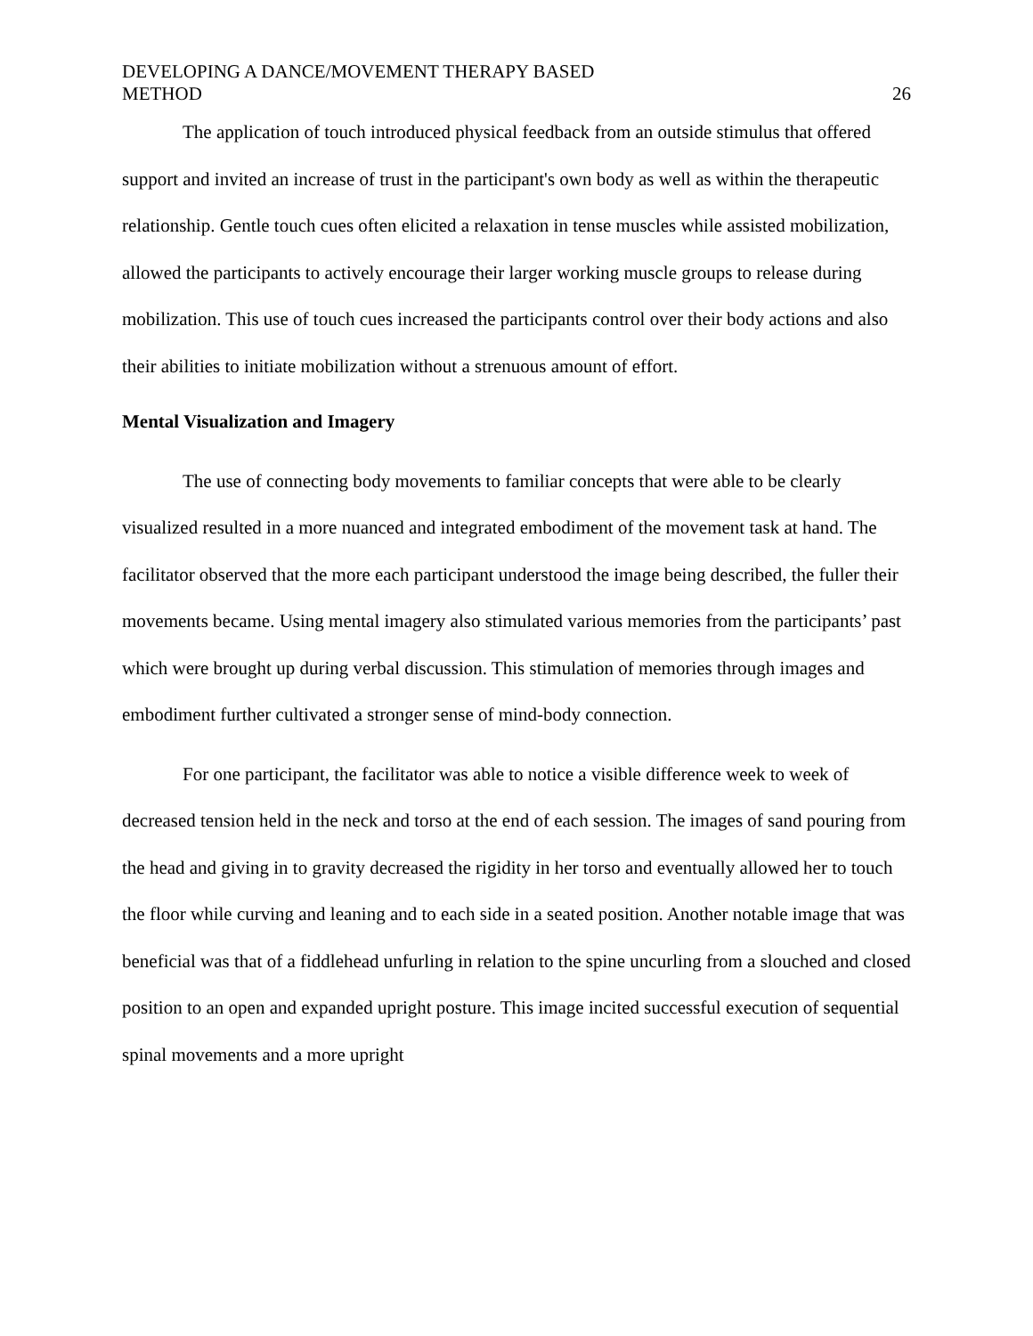DEVELOPING A DANCE/MOVEMENT THERAPY BASED
METHOD
26
The application of touch introduced physical feedback from an outside stimulus that offered support and invited an increase of trust in the participant's own body as well as within the therapeutic relationship. Gentle touch cues often elicited a relaxation in tense muscles while assisted mobilization, allowed the participants to actively encourage their larger working muscle groups to release during mobilization. This use of touch cues increased the participants control over their body actions and also their abilities to initiate mobilization without a strenuous amount of effort.
Mental Visualization and Imagery
The use of connecting body movements to familiar concepts that were able to be clearly visualized resulted in a more nuanced and integrated embodiment of the movement task at hand. The facilitator observed that the more each participant understood the image being described, the fuller their movements became. Using mental imagery also stimulated various memories from the participants’ past which were brought up during verbal discussion. This stimulation of memories through images and embodiment further cultivated a stronger sense of mind-body connection.
For one participant, the facilitator was able to notice a visible difference week to week of decreased tension held in the neck and torso at the end of each session. The images of sand pouring from the head and giving in to gravity decreased the rigidity in her torso and eventually allowed her to touch the floor while curving and leaning and to each side in a seated position. Another notable image that was beneficial was that of a fiddlehead unfurling in relation to the spine uncurling from a slouched and closed position to an open and expanded upright posture. This image incited successful execution of sequential spinal movements and a more upright